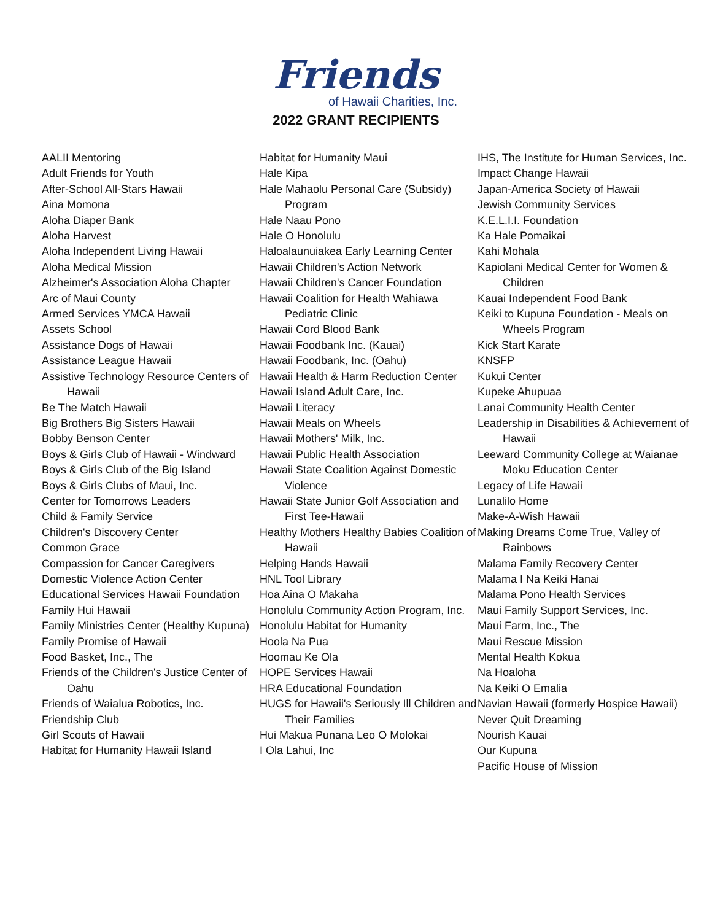Friends
of Hawaii Charities, Inc.
2022 GRANT RECIPIENTS
AALII Mentoring
Adult Friends for Youth
After-School All-Stars Hawaii
Aina Momona
Aloha Diaper Bank
Aloha Harvest
Aloha Independent Living Hawaii
Aloha Medical Mission
Alzheimer's Association Aloha Chapter
Arc of Maui County
Armed Services YMCA Hawaii
Assets School
Assistance Dogs of Hawaii
Assistance League Hawaii
Assistive Technology Resource Centers of Hawaii
Be The Match Hawaii
Big Brothers Big Sisters Hawaii
Bobby Benson Center
Boys & Girls Club of Hawaii - Windward
Boys & Girls Club of the Big Island
Boys & Girls Clubs of Maui, Inc.
Center for Tomorrows Leaders
Child & Family Service
Children's Discovery Center
Common Grace
Compassion for Cancer Caregivers
Domestic Violence Action Center
Educational Services Hawaii Foundation
Family Hui Hawaii
Family Ministries Center (Healthy Kupuna)
Family Promise of Hawaii
Food Basket, Inc., The
Friends of the Children's Justice Center of Oahu
Friends of Waialua Robotics, Inc.
Friendship Club
Girl Scouts of Hawaii
Habitat for Humanity Hawaii Island
Habitat for Humanity Maui
Hale Kipa
Hale Mahaolu Personal Care (Subsidy) Program
Hale Naau Pono
Hale O Honolulu
Haloalaunuiakea Early Learning Center
Hawaii Children's Action Network
Hawaii Children's Cancer Foundation
Hawaii Coalition for Health Wahiawa Pediatric Clinic
Hawaii Cord Blood Bank
Hawaii Foodbank Inc. (Kauai)
Hawaii Foodbank, Inc. (Oahu)
Hawaii Health & Harm Reduction Center
Hawaii Island Adult Care, Inc.
Hawaii Literacy
Hawaii Meals on Wheels
Hawaii Mothers' Milk, Inc.
Hawaii Public Health Association
Hawaii State Coalition Against Domestic Violence
Hawaii State Junior Golf Association and First Tee-Hawaii
Healthy Mothers Healthy Babies Coalition of Hawaii
Helping Hands Hawaii
HNL Tool Library
Hoa Aina O Makaha
Honolulu Community Action Program, Inc.
Honolulu Habitat for Humanity
Hoola Na Pua
Hoomau Ke Ola
HOPE Services Hawaii
HRA Educational Foundation
HUGS for Hawaii's Seriously Ill Children and Their Families
Hui Makua Punana Leo O Molokai
I Ola Lahui, Inc
IHS, The Institute for Human Services, Inc.
Impact Change Hawaii
Japan-America Society of Hawaii
Jewish Community Services
K.E.L.I.I. Foundation
Ka Hale Pomaikai
Kahi Mohala
Kapiolani Medical Center for Women & Children
Kauai Independent Food Bank
Keiki to Kupuna Foundation - Meals on Wheels Program
Kick Start Karate
KNSFP
Kukui Center
Kupeke Ahupuaa
Lanai Community Health Center
Leadership in Disabilities & Achievement of Hawaii
Leeward Community College at Waianae Moku Education Center
Legacy of Life Hawaii
Lunalilo Home
Make-A-Wish Hawaii
Making Dreams Come True, Valley of Rainbows
Malama Family Recovery Center
Malama I Na Keiki Hanai
Malama Pono Health Services
Maui Family Support Services, Inc.
Maui Farm, Inc., The
Maui Rescue Mission
Mental Health Kokua
Na Hoaloha
Na Keiki O Emalia
Navian Hawaii (formerly Hospice Hawaii)
Never Quit Dreaming
Nourish Kauai
Our Kupuna
Pacific House of Mission